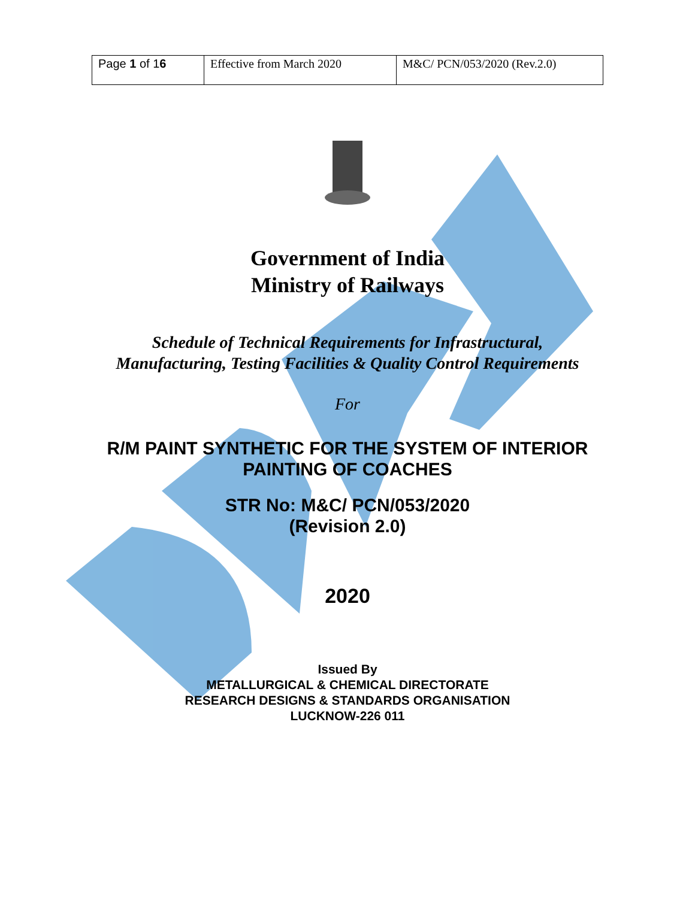| Page 1 of 1 6 | Effective from March 2020 | M&C/ PCN/053/2020 (Rev.2.0) |
Government of India
Ministry of Railways
Schedule of Technical Requirements for Infrastructural,
Manufacturing, Testing Facilities & Quality Control Requirements
For
R/M PAINT SYNTHETIC FOR THE SYSTEM OF INTERIOR
PAINTING OF COACHES
STR No: M&C/ PCN/053/2020
(Revision 2.0)
2020
Issued By
METALLURGICAL & CHEMICAL DIRECTORATE
RESEARCH DESIGNS & STANDARDS ORGANISATION
LUCKNOW-226 011